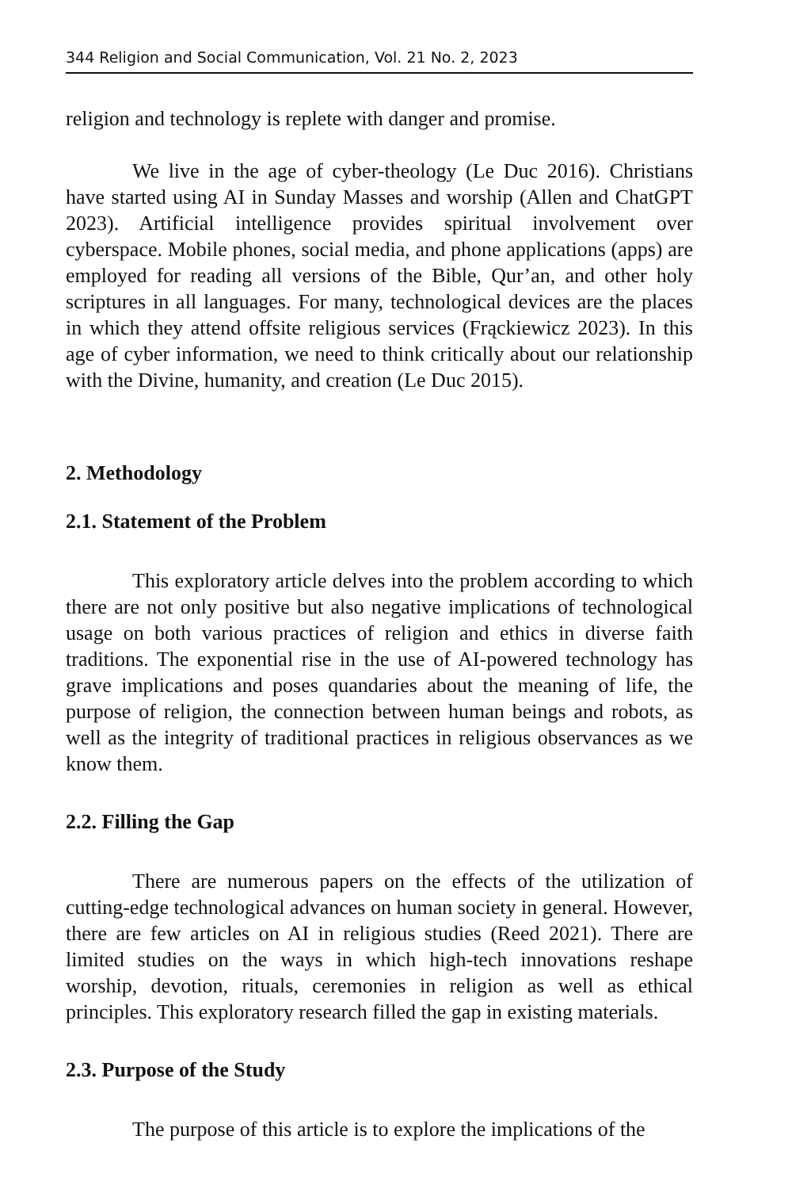344 Religion and Social Communication, Vol. 21 No. 2, 2023
religion and technology is replete with danger and promise.
We live in the age of cyber-theology (Le Duc 2016). Christians have started using AI in Sunday Masses and worship (Allen and ChatGPT 2023). Artificial intelligence provides spiritual involvement over cyberspace. Mobile phones, social media, and phone applications (apps) are employed for reading all versions of the Bible, Qur’an, and other holy scriptures in all languages. For many, technological devices are the places in which they attend offsite religious services (Frąckiewicz 2023). In this age of cyber information, we need to think critically about our relationship with the Divine, humanity, and creation (Le Duc 2015).
2. Methodology
2.1. Statement of the Problem
This exploratory article delves into the problem according to which there are not only positive but also negative implications of technological usage on both various practices of religion and ethics in diverse faith traditions. The exponential rise in the use of AI-powered technology has grave implications and poses quandaries about the meaning of life, the purpose of religion, the connection between human beings and robots, as well as the integrity of traditional practices in religious observances as we know them.
2.2. Filling the Gap
There are numerous papers on the effects of the utilization of cutting-edge technological advances on human society in general. However, there are few articles on AI in religious studies (Reed 2021). There are limited studies on the ways in which high-tech innovations reshape worship, devotion, rituals, ceremonies in religion as well as ethical principles. This exploratory research filled the gap in existing materials.
2.3. Purpose of the Study
The purpose of this article is to explore the implications of the